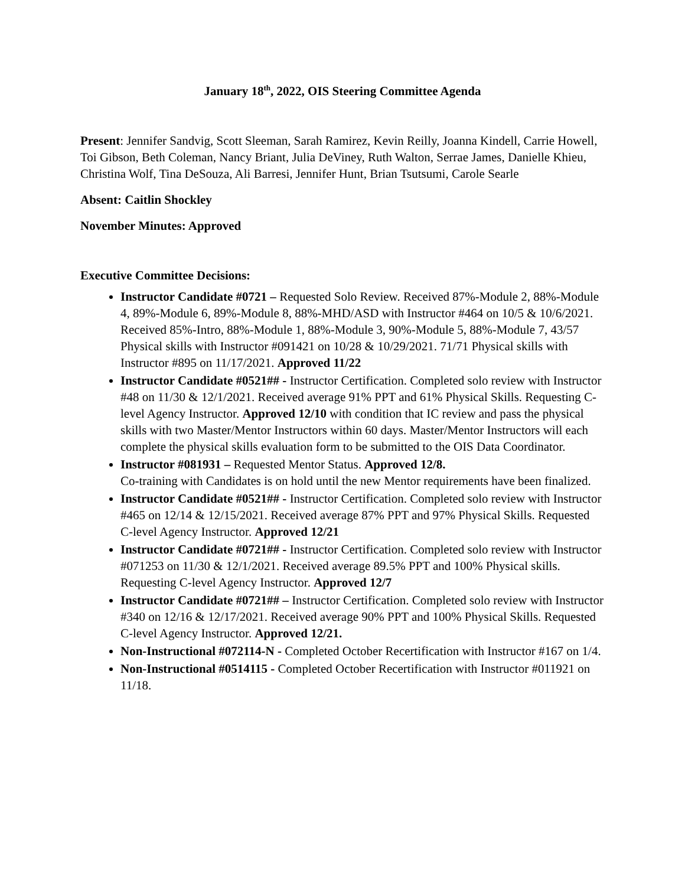January 18<sup>th</sup>, 2022, OIS Steering Committee Agenda
Present: Jennifer Sandvig, Scott Sleeman, Sarah Ramirez, Kevin Reilly, Joanna Kindell, Carrie Howell, Toi Gibson, Beth Coleman, Nancy Briant, Julia DeViney, Ruth Walton, Serrae James, Danielle Khieu, Christina Wolf, Tina DeSouza, Ali Barresi, Jennifer Hunt, Brian Tsutsumi, Carole Searle
Absent: Caitlin Shockley
November Minutes: Approved
Executive Committee Decisions:
Instructor Candidate #0721 – Requested Solo Review. Received 87%-Module 2, 88%-Module 4, 89%-Module 6, 89%-Module 8, 88%-MHD/ASD with Instructor #464 on 10/5 & 10/6/2021. Received 85%-Intro, 88%-Module 1, 88%-Module 3, 90%-Module 5, 88%-Module 7, 43/57 Physical skills with Instructor #091421 on 10/28 & 10/29/2021. 71/71 Physical skills with Instructor #895 on 11/17/2021. Approved 11/22
Instructor Candidate #0521## - Instructor Certification. Completed solo review with Instructor #48 on 11/30 & 12/1/2021. Received average 91% PPT and 61% Physical Skills. Requesting C-level Agency Instructor. Approved 12/10 with condition that IC review and pass the physical skills with two Master/Mentor Instructors within 60 days. Master/Mentor Instructors will each complete the physical skills evaluation form to be submitted to the OIS Data Coordinator.
Instructor #081931 – Requested Mentor Status. Approved 12/8.
Co-training with Candidates is on hold until the new Mentor requirements have been finalized.
Instructor Candidate #0521## - Instructor Certification. Completed solo review with Instructor #465 on 12/14 & 12/15/2021. Received average 87% PPT and 97% Physical Skills. Requested C-level Agency Instructor. Approved 12/21
Instructor Candidate #0721## - Instructor Certification. Completed solo review with Instructor #071253 on 11/30 & 12/1/2021. Received average 89.5% PPT and 100% Physical skills. Requesting C-level Agency Instructor. Approved 12/7
Instructor Candidate #0721## – Instructor Certification. Completed solo review with Instructor #340 on 12/16 & 12/17/2021. Received average 90% PPT and 100% Physical Skills. Requested C-level Agency Instructor. Approved 12/21.
Non-Instructional #072114-N - Completed October Recertification with Instructor #167 on 1/4.
Non-Instructional #0514115 - Completed October Recertification with Instructor #011921 on 11/18.